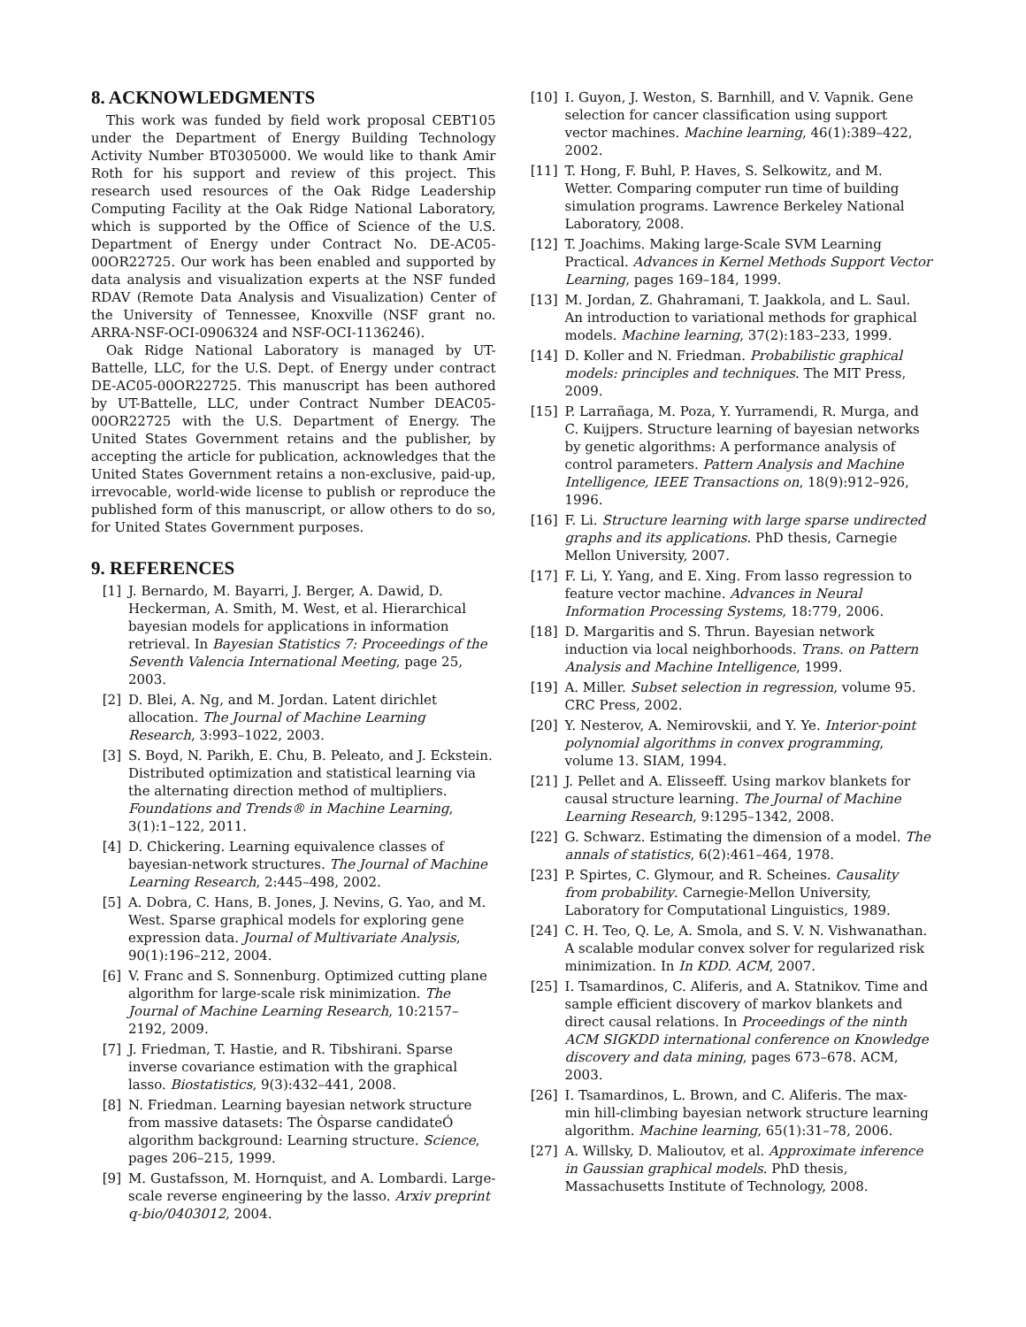8. ACKNOWLEDGMENTS
This work was funded by field work proposal CEBT105 under the Department of Energy Building Technology Activity Number BT0305000. We would like to thank Amir Roth for his support and review of this project. This research used resources of the Oak Ridge Leadership Computing Facility at the Oak Ridge National Laboratory, which is supported by the Office of Science of the U.S. Department of Energy under Contract No. DE-AC05-00OR22725. Our work has been enabled and supported by data analysis and visualization experts at the NSF funded RDAV (Remote Data Analysis and Visualization) Center of the University of Tennessee, Knoxville (NSF grant no. ARRA-NSF-OCI-0906324 and NSF-OCI-1136246).
Oak Ridge National Laboratory is managed by UT-Battelle, LLC, for the U.S. Dept. of Energy under contract DE-AC05-00OR22725. This manuscript has been authored by UT-Battelle, LLC, under Contract Number DEAC05-00OR22725 with the U.S. Department of Energy. The United States Government retains and the publisher, by accepting the article for publication, acknowledges that the United States Government retains a non-exclusive, paid-up, irrevocable, world-wide license to publish or reproduce the published form of this manuscript, or allow others to do so, for United States Government purposes.
9. REFERENCES
[1] J. Bernardo, M. Bayarri, J. Berger, A. Dawid, D. Heckerman, A. Smith, M. West, et al. Hierarchical bayesian models for applications in information retrieval. In Bayesian Statistics 7: Proceedings of the Seventh Valencia International Meeting, page 25, 2003.
[2] D. Blei, A. Ng, and M. Jordan. Latent dirichlet allocation. The Journal of Machine Learning Research, 3:993–1022, 2003.
[3] S. Boyd, N. Parikh, E. Chu, B. Peleato, and J. Eckstein. Distributed optimization and statistical learning via the alternating direction method of multipliers. Foundations and Trends® in Machine Learning, 3(1):1–122, 2011.
[4] D. Chickering. Learning equivalence classes of bayesian-network structures. The Journal of Machine Learning Research, 2:445–498, 2002.
[5] A. Dobra, C. Hans, B. Jones, J. Nevins, G. Yao, and M. West. Sparse graphical models for exploring gene expression data. Journal of Multivariate Analysis, 90(1):196–212, 2004.
[6] V. Franc and S. Sonnenburg. Optimized cutting plane algorithm for large-scale risk minimization. The Journal of Machine Learning Research, 10:2157–2192, 2009.
[7] J. Friedman, T. Hastie, and R. Tibshirani. Sparse inverse covariance estimation with the graphical lasso. Biostatistics, 9(3):432–441, 2008.
[8] N. Friedman. Learning bayesian network structure from massive datasets: The Òsparse candidateÓ algorithm background: Learning structure. Science, pages 206–215, 1999.
[9] M. Gustafsson, M. Hornquist, and A. Lombardi. Large-scale reverse engineering by the lasso. Arxiv preprint q-bio/0403012, 2004.
[10] I. Guyon, J. Weston, S. Barnhill, and V. Vapnik. Gene selection for cancer classification using support vector machines. Machine learning, 46(1):389–422, 2002.
[11] T. Hong, F. Buhl, P. Haves, S. Selkowitz, and M. Wetter. Comparing computer run time of building simulation programs. Lawrence Berkeley National Laboratory, 2008.
[12] T. Joachims. Making large-Scale SVM Learning Practical. Advances in Kernel Methods Support Vector Learning, pages 169–184, 1999.
[13] M. Jordan, Z. Ghahramani, T. Jaakkola, and L. Saul. An introduction to variational methods for graphical models. Machine learning, 37(2):183–233, 1999.
[14] D. Koller and N. Friedman. Probabilistic graphical models: principles and techniques. The MIT Press, 2009.
[15] P. Larrañaga, M. Poza, Y. Yurramendi, R. Murga, and C. Kuijpers. Structure learning of bayesian networks by genetic algorithms: A performance analysis of control parameters. Pattern Analysis and Machine Intelligence, IEEE Transactions on, 18(9):912–926, 1996.
[16] F. Li. Structure learning with large sparse undirected graphs and its applications. PhD thesis, Carnegie Mellon University, 2007.
[17] F. Li, Y. Yang, and E. Xing. From lasso regression to feature vector machine. Advances in Neural Information Processing Systems, 18:779, 2006.
[18] D. Margaritis and S. Thrun. Bayesian network induction via local neighborhoods. Trans. on Pattern Analysis and Machine Intelligence, 1999.
[19] A. Miller. Subset selection in regression, volume 95. CRC Press, 2002.
[20] Y. Nesterov, A. Nemirovskii, and Y. Ye. Interior-point polynomial algorithms in convex programming, volume 13. SIAM, 1994.
[21] J. Pellet and A. Elisseeff. Using markov blankets for causal structure learning. The Journal of Machine Learning Research, 9:1295–1342, 2008.
[22] G. Schwarz. Estimating the dimension of a model. The annals of statistics, 6(2):461–464, 1978.
[23] P. Spirtes, C. Glymour, and R. Scheines. Causality from probability. Carnegie-Mellon University, Laboratory for Computational Linguistics, 1989.
[24] C. H. Teo, Q. Le, A. Smola, and S. V. N. Vishwanathan. A scalable modular convex solver for regularized risk minimization. In In KDD. ACM, 2007.
[25] I. Tsamardinos, C. Aliferis, and A. Statnikov. Time and sample efficient discovery of markov blankets and direct causal relations. In Proceedings of the ninth ACM SIGKDD international conference on Knowledge discovery and data mining, pages 673–678. ACM, 2003.
[26] I. Tsamardinos, L. Brown, and C. Aliferis. The max-min hill-climbing bayesian network structure learning algorithm. Machine learning, 65(1):31–78, 2006.
[27] A. Willsky, D. Malioutov, et al. Approximate inference in Gaussian graphical models. PhD thesis, Massachusetts Institute of Technology, 2008.